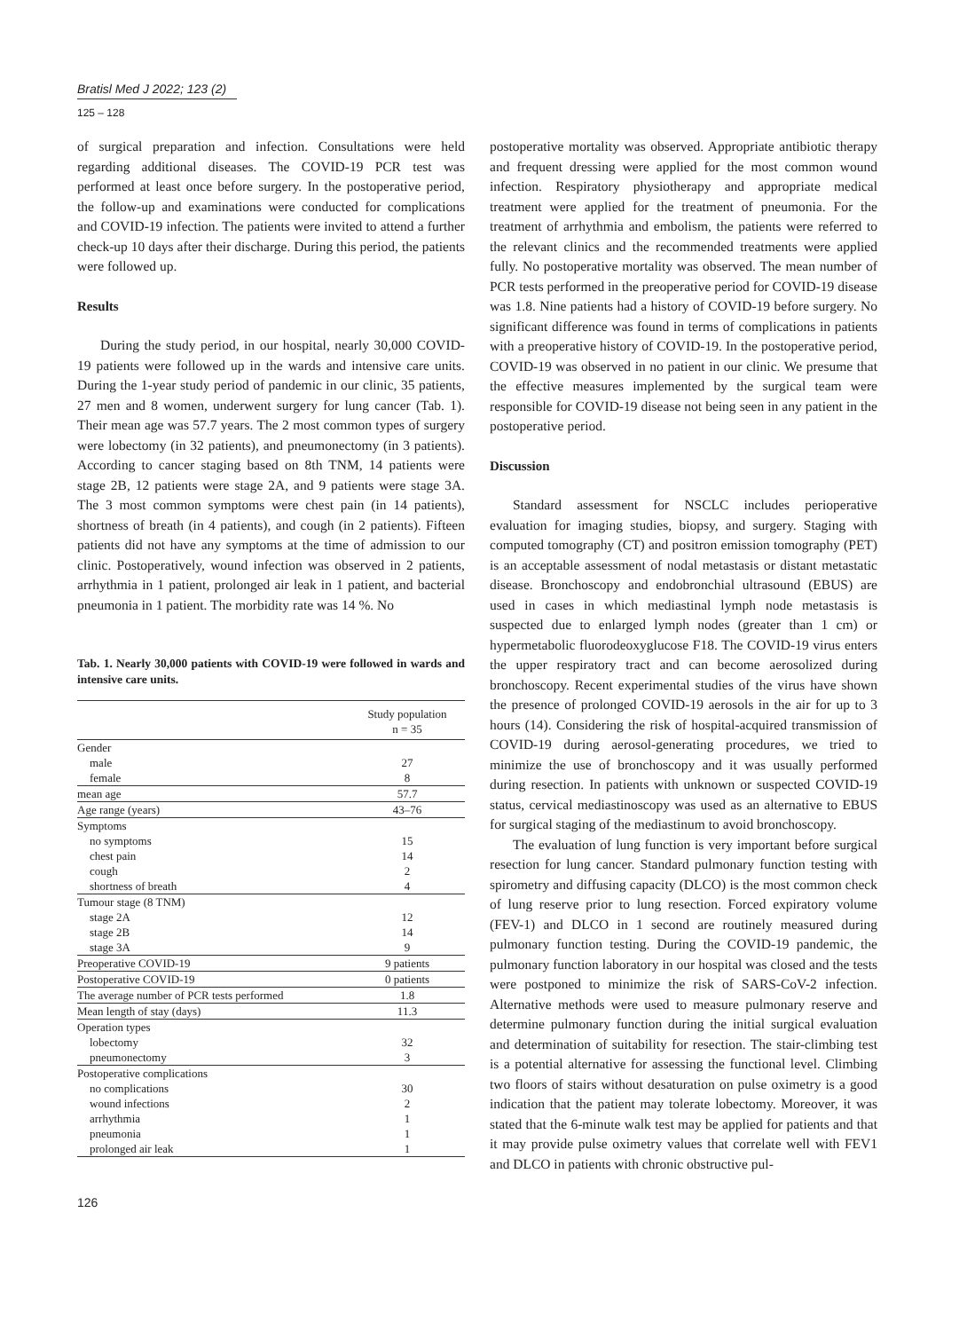Bratisl Med J 2022; 123 (2)
125 – 128
of surgical preparation and infection. Consultations were held regarding additional diseases. The COVID-19 PCR test was performed at least once before surgery. In the postoperative period, the follow-up and examinations were conducted for complications and COVID-19 infection. The patients were invited to attend a further check-up 10 days after their discharge. During this period, the patients were followed up.
Results
During the study period, in our hospital, nearly 30,000 COVID-19 patients were followed up in the wards and intensive care units. During the 1-year study period of pandemic in our clinic, 35 patients, 27 men and 8 women, underwent surgery for lung cancer (Tab. 1). Their mean age was 57.7 years. The 2 most common types of surgery were lobectomy (in 32 patients), and pneumonectomy (in 3 patients). According to cancer staging based on 8th TNM, 14 patients were stage 2B, 12 patients were stage 2A, and 9 patients were stage 3A. The 3 most common symptoms were chest pain (in 14 patients), shortness of breath (in 4 patients), and cough (in 2 patients). Fifteen patients did not have any symptoms at the time of admission to our clinic. Postoperatively, wound infection was observed in 2 patients, arrhythmia in 1 patient, prolonged air leak in 1 patient, and bacterial pneumonia in 1 patient. The morbidity rate was 14 %. No
Tab. 1. Nearly 30,000 patients with COVID-19 were followed in wards and intensive care units.
| | Study population n = 35 |
| --- | --- |
| Gender | |
| male | 27 |
| female | 8 |
| mean age | 57.7 |
| Age range (years) | 43–76 |
| Symptoms | |
| no symptoms | 15 |
| chest pain | 14 |
| cough | 2 |
| shortness of breath | 4 |
| Tumour stage (8 TNM) | |
| stage 2A | 12 |
| stage 2B | 14 |
| stage 3A | 9 |
| Preoperative COVID-19 | 9 patients |
| Postoperative COVID-19 | 0 patients |
| The average number of PCR tests performed | 1.8 |
| Mean length of stay (days) | 11.3 |
| Operation types | |
| lobectomy | 32 |
| pneumonectomy | 3 |
| Postoperative complications | |
| no complications | 30 |
| wound infections | 2 |
| arrhythmia | 1 |
| pneumonia | 1 |
| prolonged air leak | 1 |
126
postoperative mortality was observed. Appropriate antibiotic therapy and frequent dressing were applied for the most common wound infection. Respiratory physiotherapy and appropriate medical treatment were applied for the treatment of pneumonia. For the treatment of arrhythmia and embolism, the patients were referred to the relevant clinics and the recommended treatments were applied fully. No postoperative mortality was observed. The mean number of PCR tests performed in the preoperative period for COVID-19 disease was 1.8. Nine patients had a history of COVID-19 before surgery. No significant difference was found in terms of complications in patients with a preoperative history of COVID-19. In the postoperative period, COVID-19 was observed in no patient in our clinic. We presume that the effective measures implemented by the surgical team were responsible for COVID-19 disease not being seen in any patient in the postoperative period.
Discussion
Standard assessment for NSCLC includes perioperative evaluation for imaging studies, biopsy, and surgery. Staging with computed tomography (CT) and positron emission tomography (PET) is an acceptable assessment of nodal metastasis or distant metastatic disease. Bronchoscopy and endobronchial ultrasound (EBUS) are used in cases in which mediastinal lymph node metastasis is suspected due to enlarged lymph nodes (greater than 1 cm) or hypermetabolic fluorodeoxyglucose F18. The COVID-19 virus enters the upper respiratory tract and can become aerosolized during bronchoscopy. Recent experimental studies of the virus have shown the presence of prolonged COVID-19 aerosols in the air for up to 3 hours (14). Considering the risk of hospital-acquired transmission of COVID-19 during aerosol-generating procedures, we tried to minimize the use of bronchoscopy and it was usually performed during resection. In patients with unknown or suspected COVID-19 status, cervical mediastinoscopy was used as an alternative to EBUS for surgical staging of the mediastinum to avoid bronchoscopy.
The evaluation of lung function is very important before surgical resection for lung cancer. Standard pulmonary function testing with spirometry and diffusing capacity (DLCO) is the most common check of lung reserve prior to lung resection. Forced expiratory volume (FEV-1) and DLCO in 1 second are routinely measured during pulmonary function testing. During the COVID-19 pandemic, the pulmonary function laboratory in our hospital was closed and the tests were postponed to minimize the risk of SARS-CoV-2 infection. Alternative methods were used to measure pulmonary reserve and determine pulmonary function during the initial surgical evaluation and determination of suitability for resection. The stair-climbing test is a potential alternative for assessing the functional level. Climbing two floors of stairs without desaturation on pulse oximetry is a good indication that the patient may tolerate lobectomy. Moreover, it was stated that the 6-minute walk test may be applied for patients and that it may provide pulse oximetry values that correlate well with FEV1 and DLCO in patients with chronic obstructive pul-